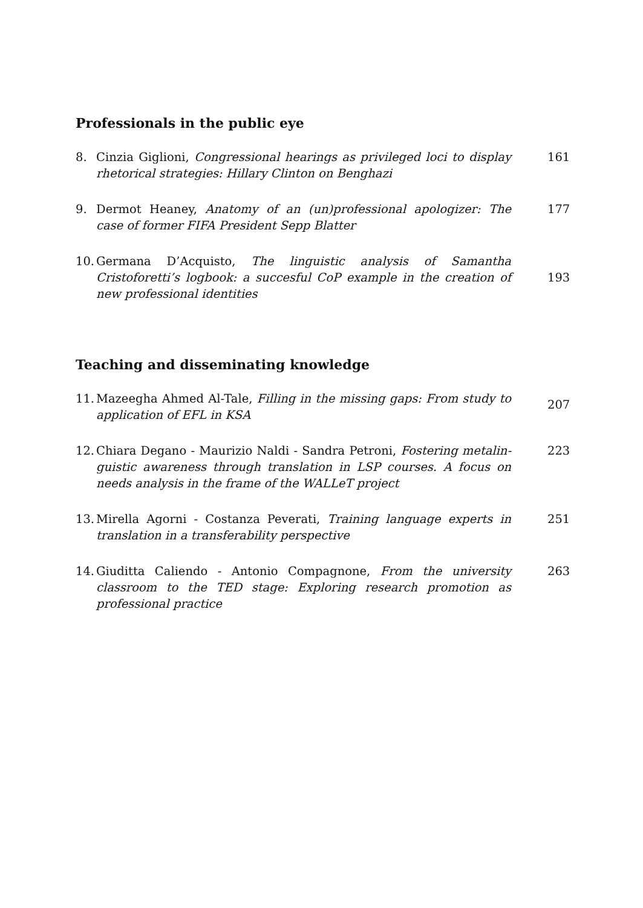Professionals in the public eye
8. Cinzia Giglioni, Congressional hearings as privileged loci to display rhetorical strategies: Hillary Clinton on Benghazi 161
9. Dermot Heaney, Anatomy of an (un)professional apologizer: The case of former FIFA President Sepp Blatter 177
10. Germana D’Acquisto, The linguistic analysis of Samantha Cristoforet­ti’s logbook: a succesful CoP example in the creation of new professional identities 193
Teaching and disseminating knowledge
11. Mazeegha Ahmed Al-Tale, Filling in the missing gaps: From study to application of EFL in KSA 207
12. Chiara Degano - Maurizio Naldi - Sandra Petroni, Fostering metalin­guistic awareness through translation in LSP courses. A focus on needs analysis in the frame of the WALLeT project 223
13. Mirella Agorni - Costanza Peverati, Training language experts in translation in a transferability perspective 251
14. Giuditta Caliendo - Antonio Compagnone, From the university classroom to the TED stage: Exploring research promotion as profession­al practice 263